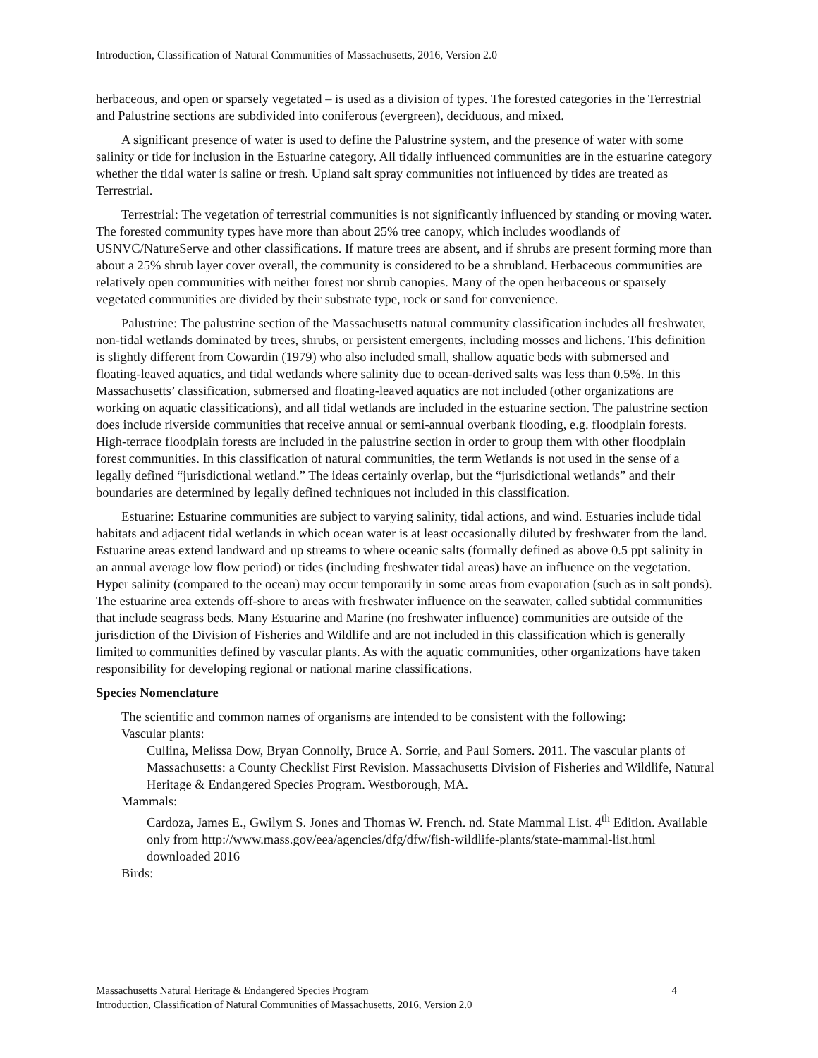Introduction, Classification of Natural Communities of Massachusetts, 2016, Version 2.0
herbaceous, and open or sparsely vegetated – is used as a division of types. The forested categories in the Terrestrial and Palustrine sections are subdivided into coniferous (evergreen), deciduous, and mixed.
A significant presence of water is used to define the Palustrine system, and the presence of water with some salinity or tide for inclusion in the Estuarine category. All tidally influenced communities are in the estuarine category whether the tidal water is saline or fresh. Upland salt spray communities not influenced by tides are treated as Terrestrial.
Terrestrial: The vegetation of terrestrial communities is not significantly influenced by standing or moving water. The forested community types have more than about 25% tree canopy, which includes woodlands of USNVC/NatureServe and other classifications. If mature trees are absent, and if shrubs are present forming more than about a 25% shrub layer cover overall, the community is considered to be a shrubland. Herbaceous communities are relatively open communities with neither forest nor shrub canopies. Many of the open herbaceous or sparsely vegetated communities are divided by their substrate type, rock or sand for convenience.
Palustrine: The palustrine section of the Massachusetts natural community classification includes all freshwater, non-tidal wetlands dominated by trees, shrubs, or persistent emergents, including mosses and lichens. This definition is slightly different from Cowardin (1979) who also included small, shallow aquatic beds with submersed and floating-leaved aquatics, and tidal wetlands where salinity due to ocean-derived salts was less than 0.5%. In this Massachusetts’ classification, submersed and floating-leaved aquatics are not included (other organizations are working on aquatic classifications), and all tidal wetlands are included in the estuarine section. The palustrine section does include riverside communities that receive annual or semi-annual overbank flooding, e.g. floodplain forests. High-terrace floodplain forests are included in the palustrine section in order to group them with other floodplain forest communities. In this classification of natural communities, the term Wetlands is not used in the sense of a legally defined “jurisdictional wetland.” The ideas certainly overlap, but the “jurisdictional wetlands” and their boundaries are determined by legally defined techniques not included in this classification.
Estuarine: Estuarine communities are subject to varying salinity, tidal actions, and wind. Estuaries include tidal habitats and adjacent tidal wetlands in which ocean water is at least occasionally diluted by freshwater from the land. Estuarine areas extend landward and up streams to where oceanic salts (formally defined as above 0.5 ppt salinity in an annual average low flow period) or tides (including freshwater tidal areas) have an influence on the vegetation. Hyper salinity (compared to the ocean) may occur temporarily in some areas from evaporation (such as in salt ponds). The estuarine area extends off-shore to areas with freshwater influence on the seawater, called subtidal communities that include seagrass beds. Many Estuarine and Marine (no freshwater influence) communities are outside of the jurisdiction of the Division of Fisheries and Wildlife and are not included in this classification which is generally limited to communities defined by vascular plants. As with the aquatic communities, other organizations have taken responsibility for developing regional or national marine classifications.
Species Nomenclature
The scientific and common names of organisms are intended to be consistent with the following:
Vascular plants:
Cullina, Melissa Dow, Bryan Connolly, Bruce A. Sorrie, and Paul Somers. 2011. The vascular plants of Massachusetts: a County Checklist First Revision. Massachusetts Division of Fisheries and Wildlife, Natural Heritage & Endangered Species Program. Westborough, MA.
Mammals:
Cardoza, James E., Gwilym S. Jones and Thomas W. French. nd. State Mammal List. 4<sup>th</sup> Edition. Available only from http://www.mass.gov/eea/agencies/dfg/dfw/fish-wildlife-plants/state-mammal-list.html downloaded 2016
Birds:
Massachusetts Natural Heritage & Endangered Species Program 4
Introduction, Classification of Natural Communities of Massachusetts, 2016, Version 2.0